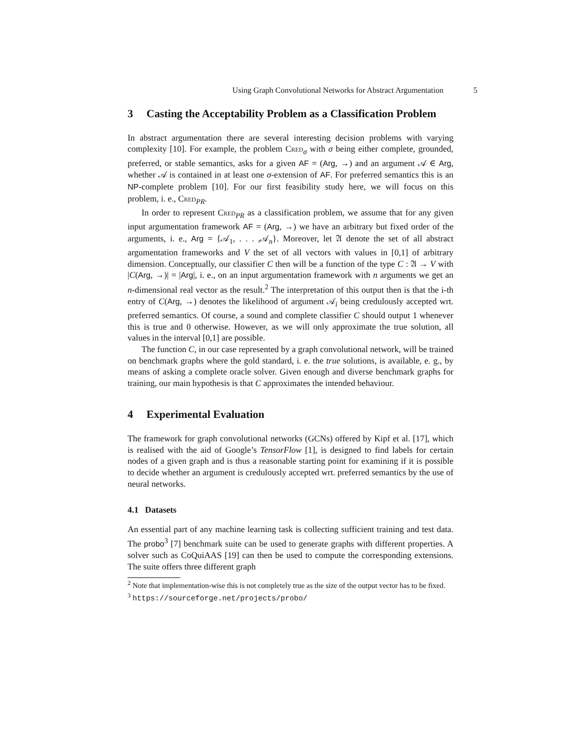Using Graph Convolutional Networks for Abstract Argumentation 5
3 Casting the Acceptability Problem as a Classification Problem
In abstract argumentation there are several interesting decision problems with varying complexity [10]. For example, the problem Cred<sub>σ</sub> with σ being either complete, grounded, preferred, or stable semantics, asks for a given AF = (Arg, →) and an argument 𝒜 ∈ Arg, whether 𝒜 is contained in at least one σ-extension of AF. For preferred semantics this is an NP-complete problem [10]. For our first feasibility study here, we will focus on this problem, i. e., Cred<sub>PR</sub>.
In order to represent Cred<sub>PR</sub> as a classification problem, we assume that for any given input argumentation framework AF = (Arg, →) we have an arbitrary but fixed order of the arguments, i. e., Arg = {𝒜<sub>1</sub>, . . . ,𝒜<sub>n</sub>}. Moreover, let 𝔄 denote the set of all abstract argumentation frameworks and V the set of all vectors with values in [0,1] of arbitrary dimension. Conceptually, our classifier C then will be a function of the type C : 𝔄 → V with |C(Arg, →)| = |Arg|, i. e., on an input argumentation framework with n arguments we get an n-dimensional real vector as the result.<sup>2</sup> The interpretation of this output then is that the i-th entry of C(Arg, →) denotes the likelihood of argument 𝒜<sub>i</sub> being credulously accepted wrt. preferred semantics. Of course, a sound and complete classifier C should output 1 whenever this is true and 0 otherwise. However, as we will only approximate the true solution, all values in the interval [0,1] are possible.
The function C, in our case represented by a graph convolutional network, will be trained on benchmark graphs where the gold standard, i. e. the true solutions, is available, e. g., by means of asking a complete oracle solver. Given enough and diverse benchmark graphs for training, our main hypothesis is that C approximates the intended behaviour.
4 Experimental Evaluation
The framework for graph convolutional networks (GCNs) offered by Kipf et al. [17], which is realised with the aid of Google’s TensorFlow [1], is designed to find labels for certain nodes of a given graph and is thus a reasonable starting point for examining if it is possible to decide whether an argument is credulously accepted wrt. preferred semantics by the use of neural networks.
4.1 Datasets
An essential part of any machine learning task is collecting sufficient training and test data. The probo<sup>3</sup> [7] benchmark suite can be used to generate graphs with different properties. A solver such as CoQuiAAS [19] can then be used to compute the corresponding extensions. The suite offers three different graph
<sup>2</sup> Note that implementation-wise this is not completely true as the size of the output vector has to be fixed.
<sup>3</sup> https://sourceforge.net/projects/probo/